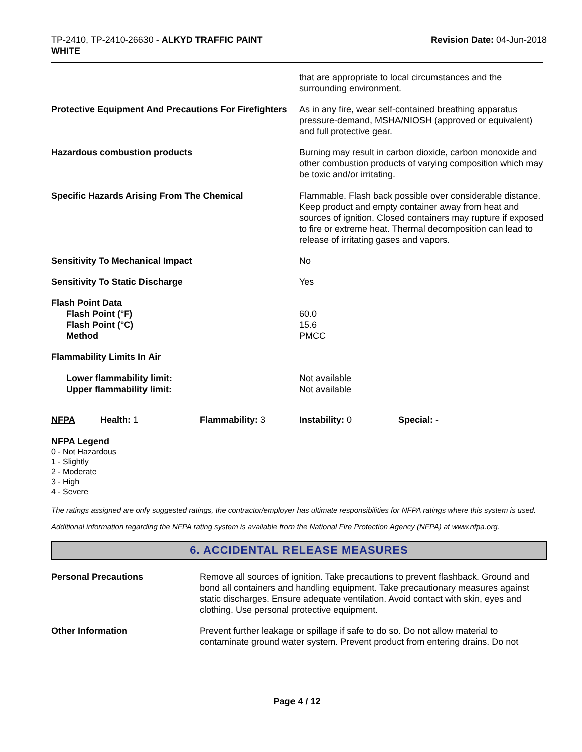TP-2410, TP-2410-26630 - ALKYD TRAFFIC PAINT
WHITE
Revision Date: 04-Jun-2018
that are appropriate to local circumstances and the surrounding environment.
Protective Equipment And Precautions For Firefighters
As in any fire, wear self-contained breathing apparatus pressure-demand, MSHA/NIOSH (approved or equivalent) and full protective gear.
Hazardous combustion products Burning may result in carbon dioxide, carbon monoxide and other combustion products of varying composition which may be toxic and/or irritating.
Specific Hazards Arising From The Chemical Flammable. Flash back possible over considerable distance. Keep product and empty container away from heat and sources of ignition. Closed containers may rupture if exposed to fire or extreme heat. Thermal decomposition can lead to release of irritating gases and vapors.
Sensitivity To Mechanical Impact No
Sensitivity To Static Discharge Yes
Flash Point Data
Flash Point (°F)
Flash Point (°C)
Method
60.0
15.6
PMCC
Flammability Limits In Air
Lower flammability limit:
Upper flammability limit:
Not available
Not available
NFPA Health: 1 Flammability: 3 Instability: 0 Special: -
NFPA Legend
0 - Not Hazardous
1 - Slightly
2 - Moderate
3 - High
4 - Severe
The ratings assigned are only suggested ratings, the contractor/employer has ultimate responsibilities for NFPA ratings where this system is used.
Additional information regarding the NFPA rating system is available from the National Fire Protection Agency (NFPA) at www.nfpa.org.
6. ACCIDENTAL RELEASE MEASURES
Personal Precautions Remove all sources of ignition. Take precautions to prevent flashback. Ground and bond all containers and handling equipment. Take precautionary measures against static discharges. Ensure adequate ventilation. Avoid contact with skin, eyes and clothing. Use personal protective equipment.
Other Information Prevent further leakage or spillage if safe to do so. Do not allow material to contaminate ground water system. Prevent product from entering drains. Do not
Page 4 / 12